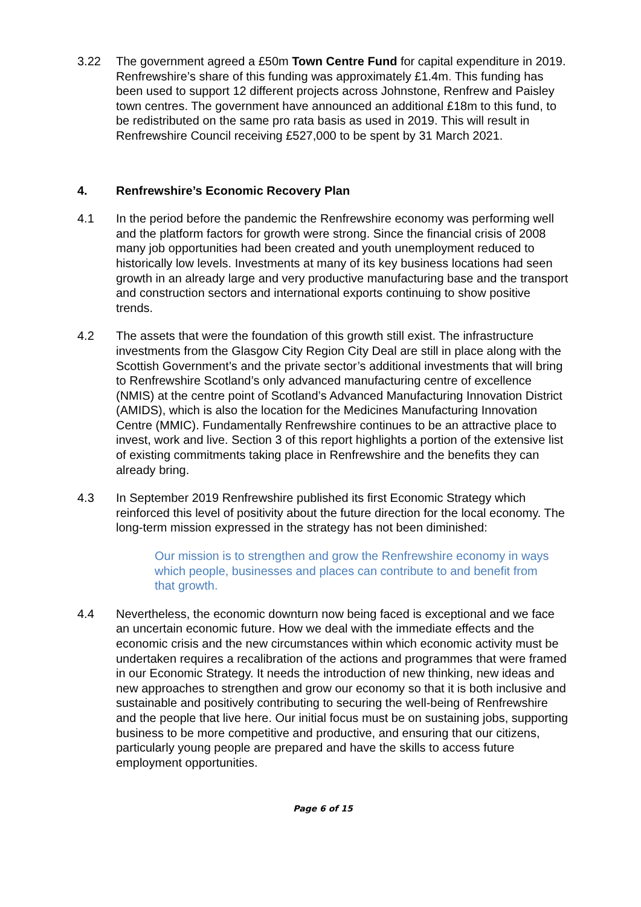3.22 The government agreed a £50m Town Centre Fund for capital expenditure in 2019. Renfrewshire’s share of this funding was approximately £1.4m. This funding has been used to support 12 different projects across Johnstone, Renfrew and Paisley town centres. The government have announced an additional £18m to this fund, to be redistributed on the same pro rata basis as used in 2019. This will result in Renfrewshire Council receiving £527,000 to be spent by 31 March 2021.
4. Renfrewshire’s Economic Recovery Plan
4.1 In the period before the pandemic the Renfrewshire economy was performing well and the platform factors for growth were strong. Since the financial crisis of 2008 many job opportunities had been created and youth unemployment reduced to historically low levels. Investments at many of its key business locations had seen growth in an already large and very productive manufacturing base and the transport and construction sectors and international exports continuing to show positive trends.
4.2 The assets that were the foundation of this growth still exist. The infrastructure investments from the Glasgow City Region City Deal are still in place along with the Scottish Government’s and the private sector’s additional investments that will bring to Renfrewshire Scotland’s only advanced manufacturing centre of excellence (NMIS) at the centre point of Scotland’s Advanced Manufacturing Innovation District (AMIDS), which is also the location for the Medicines Manufacturing Innovation Centre (MMIC). Fundamentally Renfrewshire continues to be an attractive place to invest, work and live. Section 3 of this report highlights a portion of the extensive list of existing commitments taking place in Renfrewshire and the benefits they can already bring.
4.3 In September 2019 Renfrewshire published its first Economic Strategy which reinforced this level of positivity about the future direction for the local economy. The long-term mission expressed in the strategy has not been diminished:
Our mission is to strengthen and grow the Renfrewshire economy in ways which people, businesses and places can contribute to and benefit from that growth.
4.4 Nevertheless, the economic downturn now being faced is exceptional and we face an uncertain economic future. How we deal with the immediate effects and the economic crisis and the new circumstances within which economic activity must be undertaken requires a recalibration of the actions and programmes that were framed in our Economic Strategy. It needs the introduction of new thinking, new ideas and new approaches to strengthen and grow our economy so that it is both inclusive and sustainable and positively contributing to securing the well-being of Renfrewshire and the people that live here. Our initial focus must be on sustaining jobs, supporting business to be more competitive and productive, and ensuring that our citizens, particularly young people are prepared and have the skills to access future employment opportunities.
Page 6 of 15